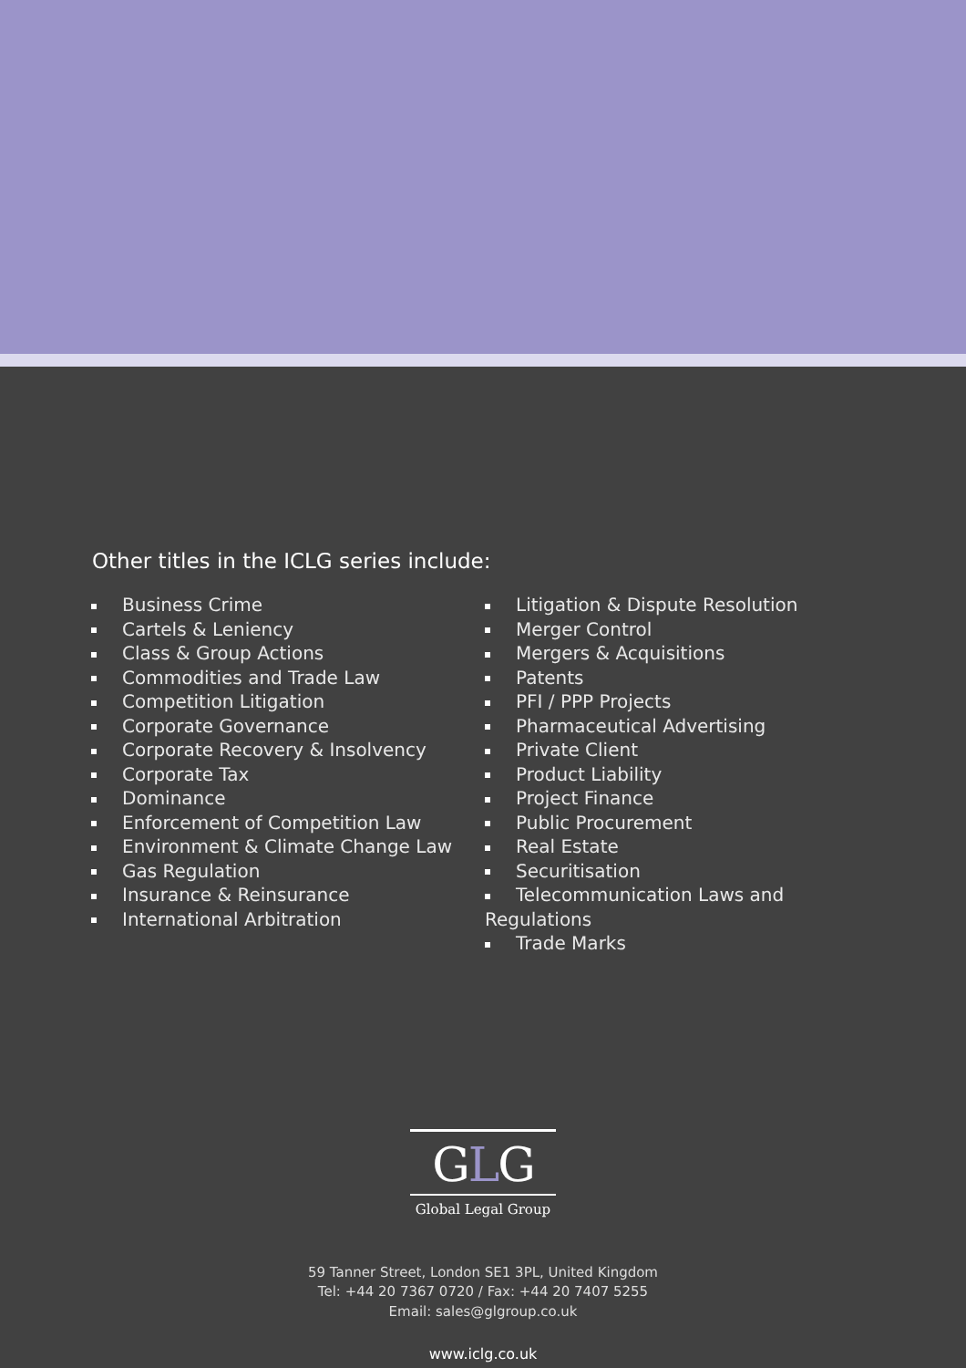Other titles in the ICLG series include:
Business Crime
Cartels & Leniency
Class & Group Actions
Commodities and Trade Law
Competition Litigation
Corporate Governance
Corporate Recovery & Insolvency
Corporate Tax
Dominance
Enforcement of Competition Law
Environment & Climate Change Law
Gas Regulation
Insurance & Reinsurance
International Arbitration
Litigation & Dispute Resolution
Merger Control
Mergers & Acquisitions
Patents
PFI / PPP Projects
Pharmaceutical Advertising
Private Client
Product Liability
Project Finance
Public Procurement
Real Estate
Securitisation
Telecommunication Laws and Regulations
Trade Marks
GLG
Global Legal Group
59 Tanner Street, London SE1 3PL, United Kingdom
Tel: +44 20 7367 0720 / Fax: +44 20 7407 5255
Email: sales@glgroup.co.uk
www.iclg.co.uk